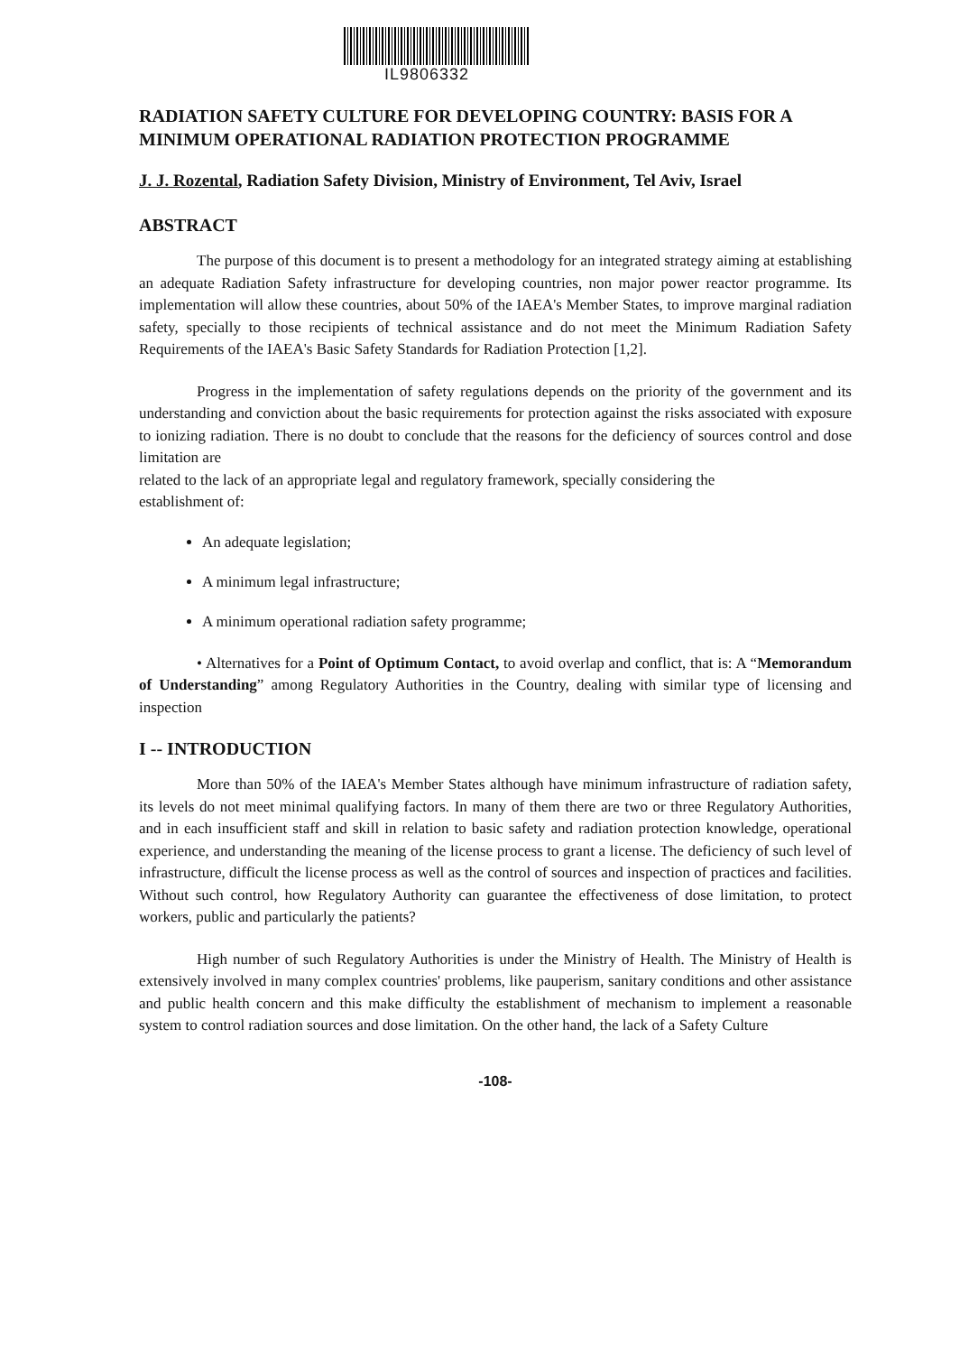IL9806332
RADIATION SAFETY CULTURE FOR DEVELOPING COUNTRY: BASIS FOR A MINIMUM OPERATIONAL RADIATION PROTECTION PROGRAMME
J. J. Rozental, Radiation Safety Division, Ministry of Environment, Tel Aviv, Israel
ABSTRACT
The purpose of this document is to present a methodology for an integrated strategy aiming at establishing an adequate Radiation Safety infrastructure for developing countries, non major power reactor programme. Its implementation will allow these countries, about 50% of the IAEA's Member States, to improve marginal radiation safety, specially to those recipients of technical assistance and do not meet the Minimum Radiation Safety Requirements of the IAEA's Basic Safety Standards for Radiation Protection [1,2].
Progress in the implementation of safety regulations depends on the priority of the government and its understanding and conviction about the basic requirements for protection against the risks associated with exposure to ionizing radiation. There is no doubt to conclude that the reasons for the deficiency of sources control and dose limitation are
related to the lack of an appropriate legal and regulatory framework, specially considering the
establishment of:
An adequate legislation;
A minimum legal infrastructure;
A minimum operational radiation safety programme;
• Alternatives for a Point of Optimum Contact, to avoid overlap and conflict, that is: A “Memorandum of Understanding” among Regulatory Authorities in the Country, dealing with similar type of licensing and inspection
I -- INTRODUCTION
More than 50% of the IAEA's Member States although have minimum infrastructure of radiation safety, its levels do not meet minimal qualifying factors. In many of them there are two or three Regulatory Authorities, and in each insufficient staff and skill in relation to basic safety and radiation protection knowledge, operational experience, and understanding the meaning of the license process to grant a license. The deficiency of such level of infrastructure, difficult the license process as well as the control of sources and inspection of practices and facilities. Without such control, how Regulatory Authority can guarantee the effectiveness of dose limitation, to protect workers, public and particularly the patients?
High number of such Regulatory Authorities is under the Ministry of Health. The Ministry of Health is extensively involved in many complex countries' problems, like pauperism, sanitary conditions and other assistance and public health concern and this make difficulty the establishment of mechanism to implement a reasonable system to control radiation sources and dose limitation. On the other hand, the lack of a Safety Culture
-108-